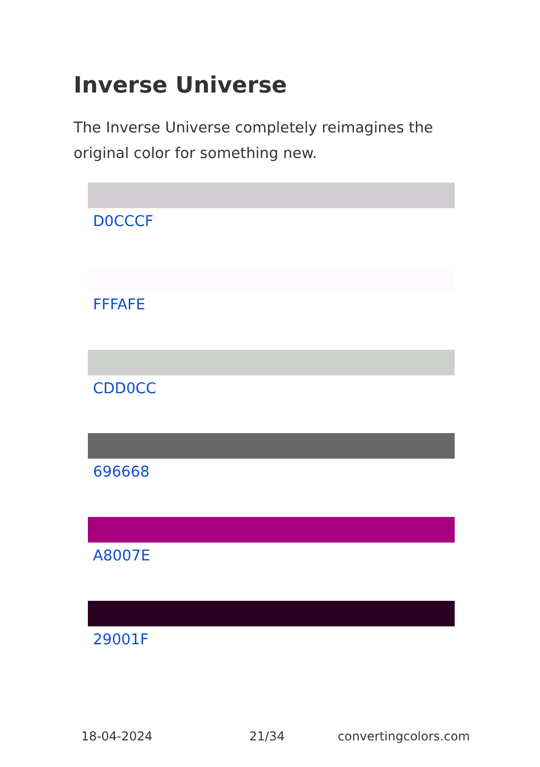Inverse Universe
The Inverse Universe completely reimagines the original color for something new.
D0CCCF
FFFAFE
CDD0CC
696668
A8007E
29001F
18-04-2024 21/34 convertingcolors.com